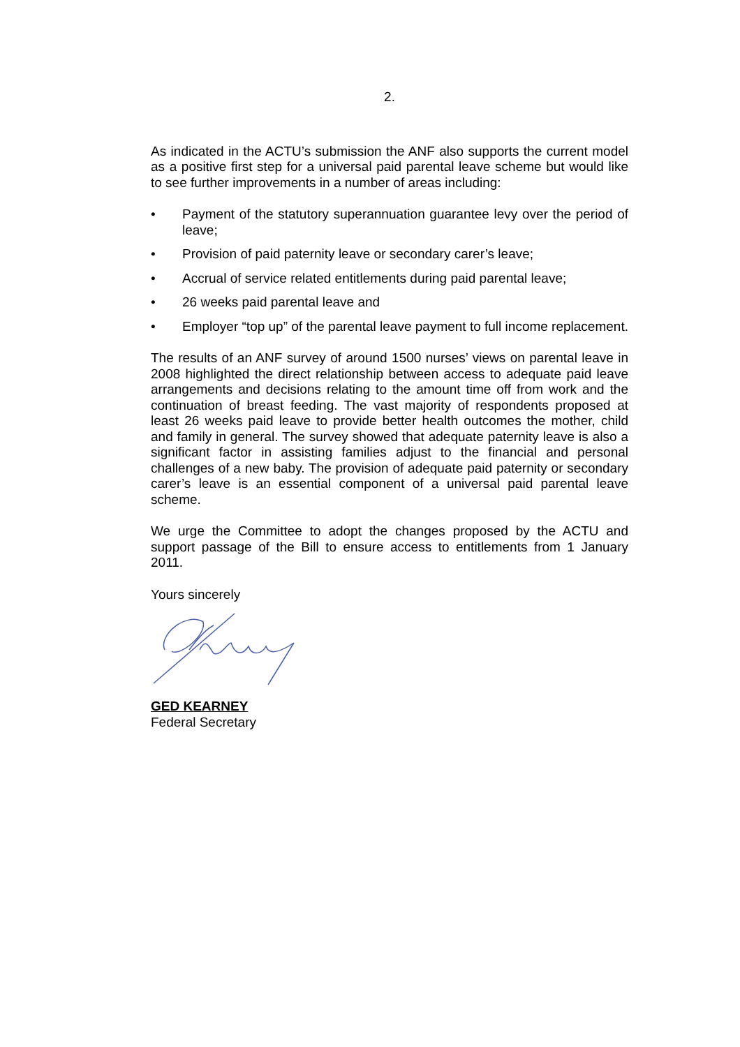2.
As indicated in the ACTU’s submission the ANF also supports the current model as a positive first step for a universal paid parental leave scheme but would like to see further improvements in a number of areas including:
• Payment of the statutory superannuation guarantee levy over the period of leave;
• Provision of paid paternity leave or secondary carer’s leave;
• Accrual of service related entitlements during paid parental leave;
• 26 weeks paid parental leave and
• Employer “top up” of the parental leave payment to full income replacement.
The results of an ANF survey of around 1500 nurses’ views on parental leave in 2008 highlighted the direct relationship between access to adequate paid leave arrangements and decisions relating to the amount time off from work and the continuation of breast feeding. The vast majority of respondents proposed at least 26 weeks paid leave to provide better health outcomes the mother, child and family in general. The survey showed that adequate paternity leave is also a significant factor in assisting families adjust to the financial and personal challenges of a new baby. The provision of adequate paid paternity or secondary carer’s leave is an essential component of a universal paid parental leave scheme.
We urge the Committee to adopt the changes proposed by the ACTU and support passage of the Bill to ensure access to entitlements from 1 January 2011.
Yours sincerely
GED KEARNEY
Federal Secretary